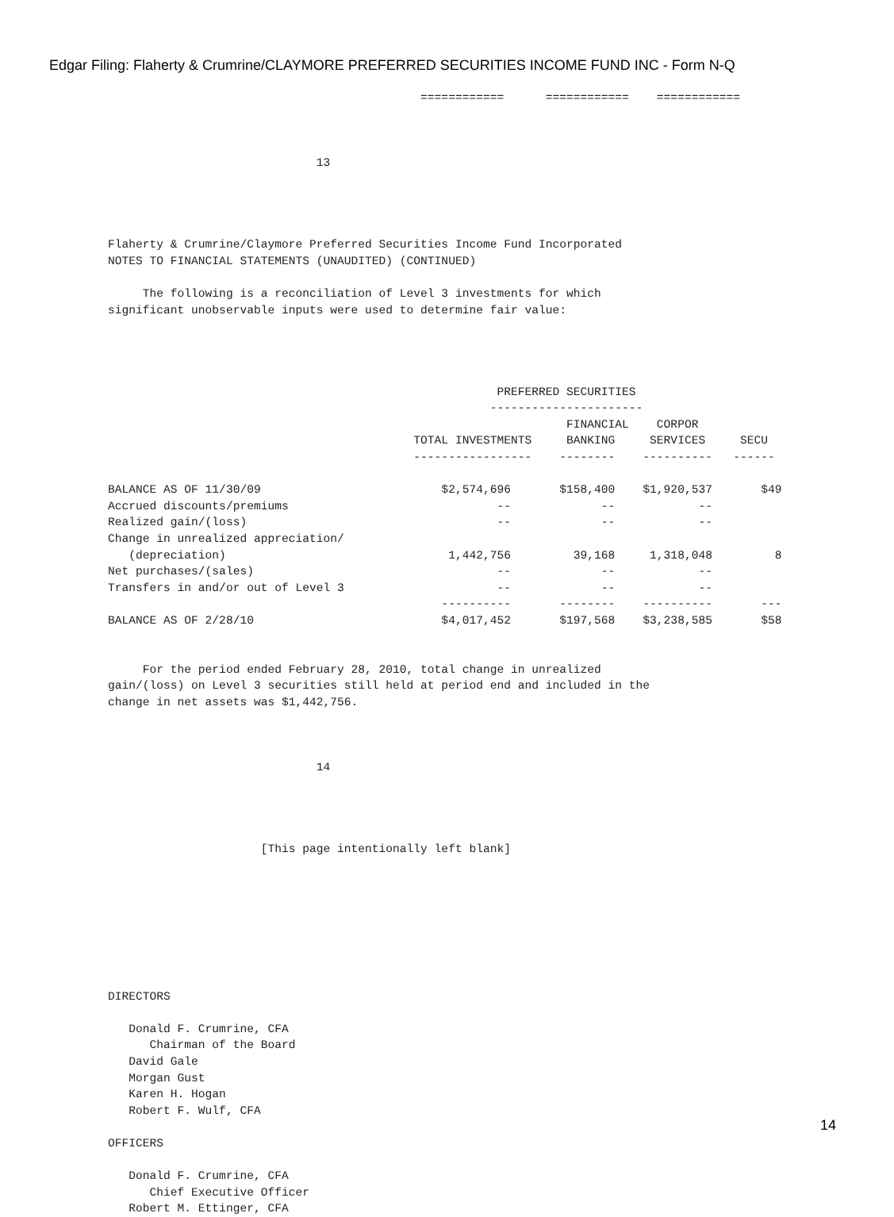Edgar Filing: Flaherty & Crumrine/CLAYMORE PREFERRED SECURITIES INCOME FUND INC - Form N-Q
                                             ============      ============    ============



                              13




Flaherty & Crumrine/Claymore Preferred Securities Income Fund Incorporated
NOTES TO FINANCIAL STATEMENTS (UNAUDITED) (CONTINUED)

     The following is a reconciliation of Level 3 investments for which
significant unobservable inputs were used to determine fair value:




                                                        PREFERRED SECURITIES
                                                       ----------------------
                                                                  FINANCIAL    CORPOR
                                            TOTAL INVESTMENTS     BANKING     SERVICES     SECU
                                            -----------------    --------    ----------   ------

BALANCE AS OF 11/30/09                          $2,574,696       $158,400    $1,920,537       $49
Accrued discounts/premiums                              --             --            --
Realized gain/(loss)                                    --             --            --
Change in unrealized appreciation/
   (depreciation)                                1,442,756         39,168     1,318,048         8
Net purchases/(sales)                                   --             --            --
Transfers in and/or out of Level 3                      --             --            --
                                                ----------       --------    ----------       ---
BALANCE AS OF 2/28/10                           $4,017,452       $197,568    $3,238,585       $58


     For the period ended February 28, 2010, total change in unrealized
gain/(loss) on Level 3 securities still held at period end and included in the
change in net assets was $1,442,756.



                              14




                      [This page intentionally left blank]








DIRECTORS

   Donald F. Crumrine, CFA
      Chairman of the Board
   David Gale
   Morgan Gust
   Karen H. Hogan
   Robert F. Wulf, CFA

OFFICERS

   Donald F. Crumrine, CFA
      Chief Executive Officer
   Robert M. Ettinger, CFA
14